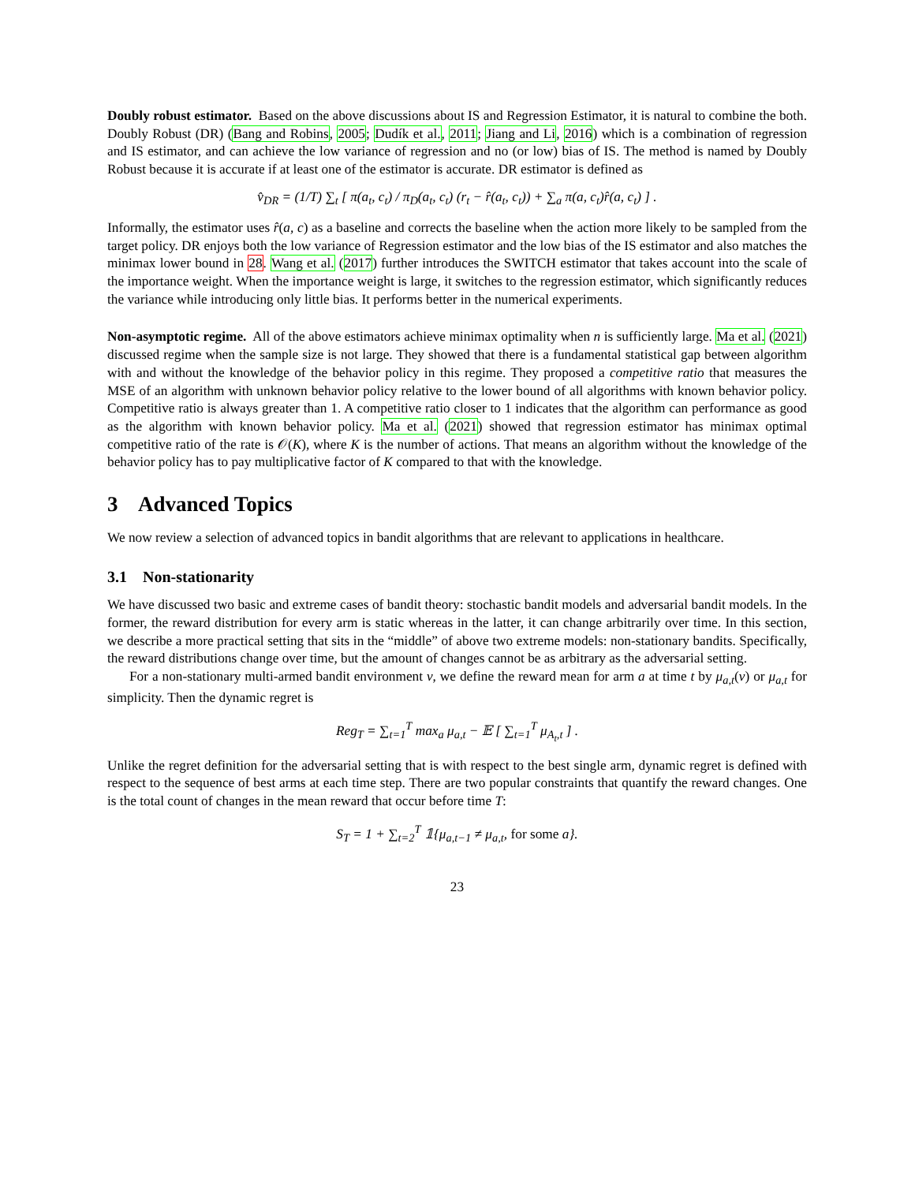Doubly robust estimator. Based on the above discussions about IS and Regression Estimator, it is natural to combine the both. Doubly Robust (DR) (Bang and Robins, 2005; Dudík et al., 2011; Jiang and Li, 2016) which is a combination of regression and IS estimator, and can achieve the low variance of regression and no (or low) bias of IS. The method is named by Doubly Robust because it is accurate if at least one of the estimator is accurate. DR estimator is defined as
v̂<sub>DR</sub> = (1/T) ∑<sub>t</sub> [ π(a<sub>t</sub>, c<sub>t</sub>) / π<sub>D</sub>(a<sub>t</sub>, c<sub>t</sub>) (r<sub>t</sub> − r̂(a<sub>t</sub>, c<sub>t</sub>)) + ∑<sub>a</sub> π(a, c<sub>t</sub>)r̂(a, c<sub>t</sub>) ] .
Informally, the estimator uses r̂(a, c) as a baseline and corrects the baseline when the action more likely to be sampled from the target policy. DR enjoys both the low variance of Regression estimator and the low bias of the IS estimator and also matches the minimax lower bound in 28. Wang et al. (2017) further introduces the SWITCH estimator that takes account into the scale of the importance weight. When the importance weight is large, it switches to the regression estimator, which significantly reduces the variance while introducing only little bias. It performs better in the numerical experiments.
Non-asymptotic regime. All of the above estimators achieve minimax optimality when n is sufficiently large. Ma et al. (2021) discussed regime when the sample size is not large. They showed that there is a fundamental statistical gap between algorithm with and without the knowledge of the behavior policy in this regime. They proposed a competitive ratio that measures the MSE of an algorithm with unknown behavior policy relative to the lower bound of all algorithms with known behavior policy. Competitive ratio is always greater than 1. A competitive ratio closer to 1 indicates that the algorithm can performance as good as the algorithm with known behavior policy. Ma et al. (2021) showed that regression estimator has minimax optimal competitive ratio of the rate is 𝒪(K), where K is the number of actions. That means an algorithm without the knowledge of the behavior policy has to pay multiplicative factor of K compared to that with the knowledge.
3 Advanced Topics
We now review a selection of advanced topics in bandit algorithms that are relevant to applications in healthcare.
3.1 Non-stationarity
We have discussed two basic and extreme cases of bandit theory: stochastic bandit models and adversarial bandit models. In the former, the reward distribution for every arm is static whereas in the latter, it can change arbitrarily over time. In this section, we describe a more practical setting that sits in the “middle” of above two extreme models: non-stationary bandits. Specifically, the reward distributions change over time, but the amount of changes cannot be as arbitrary as the adversarial setting.
For a non-stationary multi-armed bandit environment ν, we define the reward mean for arm a at time t by μ<sub>a,t</sub>(ν) or μ<sub>a,t</sub> for simplicity. Then the dynamic regret is
Reg<sub>T</sub> = ∑<sub>t=1</sub><sup>T</sup> max<sub>a</sub> μ<sub>a,t</sub> − 𝔼 [ ∑<sub>t=1</sub><sup>T</sup> μ<sub>A<sub>t</sub>,t</sub> ] .
Unlike the regret definition for the adversarial setting that is with respect to the best single arm, dynamic regret is defined with respect to the sequence of best arms at each time step. There are two popular constraints that quantify the reward changes. One is the total count of changes in the mean reward that occur before time T:
S<sub>T</sub> = 1 + ∑<sub>t=2</sub><sup>T</sup> 𝟙{μ<sub>a,t−1</sub> ≠ μ<sub>a,t</sub>, for some a}.
23